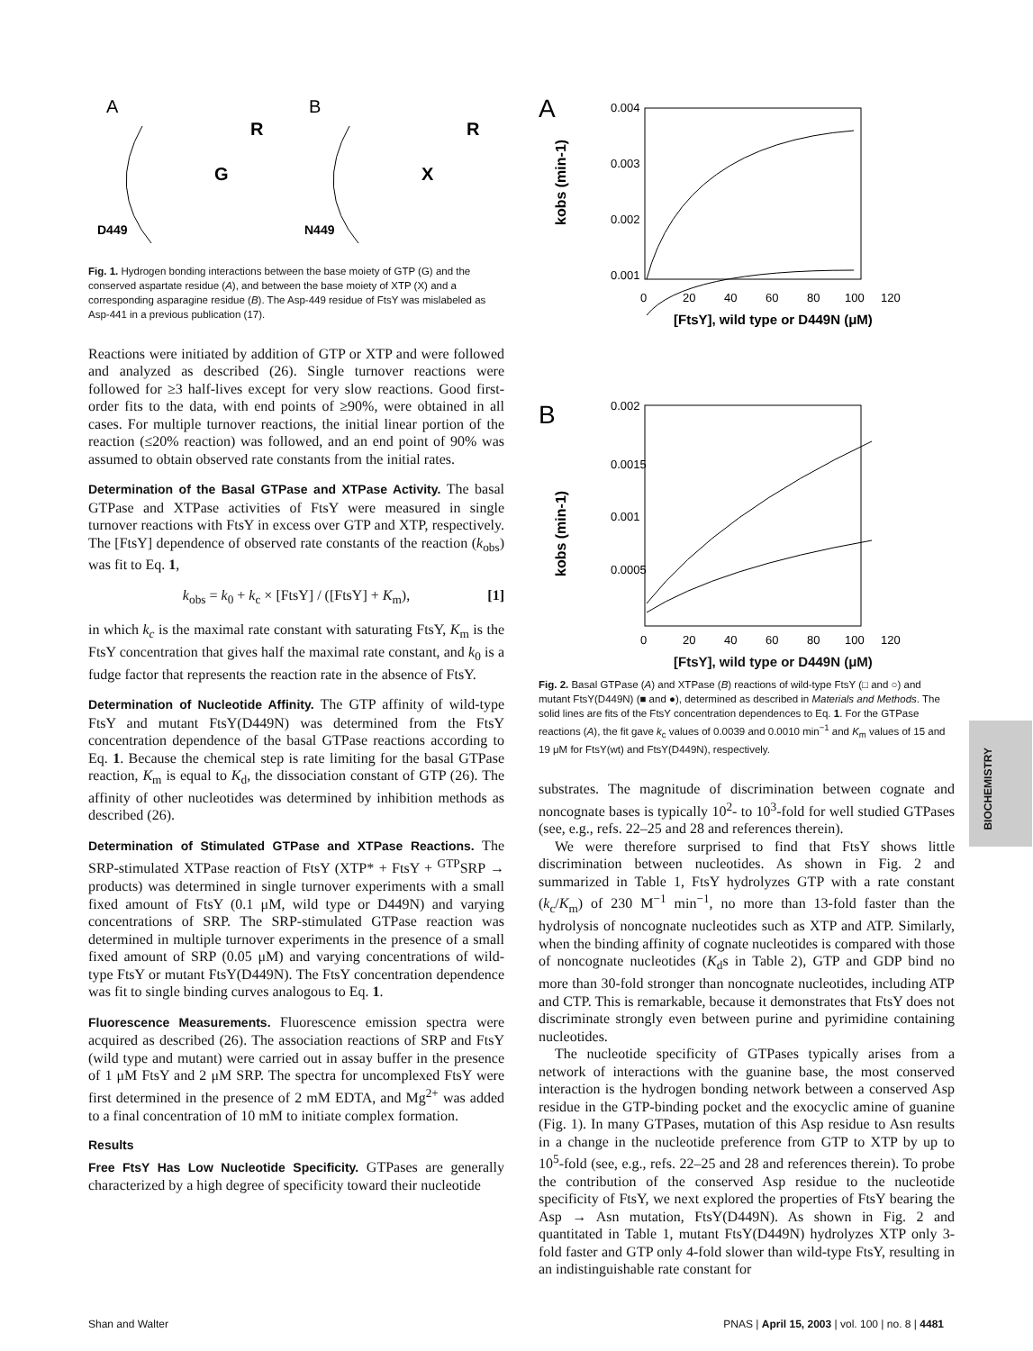A
B
G
R
X
R
D449
N449
Fig. 1. Hydrogen bonding interactions between the base moiety of GTP (G) and the conserved aspartate residue (A), and between the base moiety of XTP (X) and a corresponding asparagine residue (B). The Asp-449 residue of FtsY was mislabeled as Asp-441 in a previous publication (17).
Reactions were initiated by addition of GTP or XTP and were followed and analyzed as described (26). Single turnover reactions were followed for ≥3 half-lives except for very slow reactions. Good first-order fits to the data, with end points of ≥90%, were obtained in all cases. For multiple turnover reactions, the initial linear portion of the reaction (≤20% reaction) was followed, and an end point of 90% was assumed to obtain observed rate constants from the initial rates.
Determination of the Basal GTPase and XTPase Activity. The basal GTPase and XTPase activities of FtsY were measured in single turnover reactions with FtsY in excess over GTP and XTP, respectively. The [FtsY] dependence of observed rate constants of the reaction (k<sub>obs</sub>) was fit to Eq. 1,
k<sub>obs</sub> = k<sub>0</sub> + k<sub>c</sub> × [FtsY] / ([FtsY] + K<sub>m</sub>), [1]
in which k<sub>c</sub> is the maximal rate constant with saturating FtsY, K<sub>m</sub> is the FtsY concentration that gives half the maximal rate constant, and k<sub>0</sub> is a fudge factor that represents the reaction rate in the absence of FtsY.
Determination of Nucleotide Affinity. The GTP affinity of wild-type FtsY and mutant FtsY(D449N) was determined from the FtsY concentration dependence of the basal GTPase reactions according to Eq. 1. Because the chemical step is rate limiting for the basal GTPase reaction, K<sub>m</sub> is equal to K<sub>d</sub>, the dissociation constant of GTP (26). The affinity of other nucleotides was determined by inhibition methods as described (26).
Determination of Stimulated GTPase and XTPase Reactions. The SRP-stimulated XTPase reaction of FtsY (XTP* + FtsY + <sup>GTP</sup>SRP → products) was determined in single turnover experiments with a small fixed amount of FtsY (0.1 μM, wild type or D449N) and varying concentrations of SRP. The SRP-stimulated GTPase reaction was determined in multiple turnover experiments in the presence of a small fixed amount of SRP (0.05 μM) and varying concentrations of wild-type FtsY or mutant FtsY(D449N). The FtsY concentration dependence was fit to single binding curves analogous to Eq. 1.
Fluorescence Measurements. Fluorescence emission spectra were acquired as described (26). The association reactions of SRP and FtsY (wild type and mutant) were carried out in assay buffer in the presence of 1 μM FtsY and 2 μM SRP. The spectra for uncomplexed FtsY were first determined in the presence of 2 mM EDTA, and Mg<sup>2+</sup> was added to a final concentration of 10 mM to initiate complex formation.
Results
Free FtsY Has Low Nucleotide Specificity. GTPases are generally characterized by a high degree of specificity toward their nucleotide
A
0.004
0.003
0.002
0.001
0
20
40
60
80
100
120
kobs (min-1)
[FtsY], wild type or D449N (μM)
B
0.002
0.0015
0.001
0.0005
0
20
40
60
80
100
120
kobs (min-1)
[FtsY], wild type or D449N (μM)
Fig. 2. Basal GTPase (A) and XTPase (B) reactions of wild-type FtsY (□ and ○) and mutant FtsY(D449N) (■ and ●), determined as described in Materials and Methods. The solid lines are fits of the FtsY concentration dependences to Eq. 1. For the GTPase reactions (A), the fit gave k<sub>c</sub> values of 0.0039 and 0.0010 min<sup>−1</sup> and K<sub>m</sub> values of 15 and 19 μM for FtsY(wt) and FtsY(D449N), respectively.
substrates. The magnitude of discrimination between cognate and noncognate bases is typically 10<sup>2</sup>- to 10<sup>3</sup>-fold for well studied GTPases (see, e.g., refs. 22–25 and 28 and references therein).
We were therefore surprised to find that FtsY shows little discrimination between nucleotides. As shown in Fig. 2 and summarized in Table 1, FtsY hydrolyzes GTP with a rate constant (k<sub>c</sub>/K<sub>m</sub>) of 230 M<sup>−1</sup> min<sup>−1</sup>, no more than 13-fold faster than the hydrolysis of noncognate nucleotides such as XTP and ATP. Similarly, when the binding affinity of cognate nucleotides is compared with those of noncognate nucleotides (K<sub>d</sub>s in Table 2), GTP and GDP bind no more than 30-fold stronger than noncognate nucleotides, including ATP and CTP. This is remarkable, because it demonstrates that FtsY does not discriminate strongly even between purine and pyrimidine containing nucleotides.
The nucleotide specificity of GTPases typically arises from a network of interactions with the guanine base, the most conserved interaction is the hydrogen bonding network between a conserved Asp residue in the GTP-binding pocket and the exocyclic amine of guanine (Fig. 1). In many GTPases, mutation of this Asp residue to Asn results in a change in the nucleotide preference from GTP to XTP by up to 10<sup>5</sup>-fold (see, e.g., refs. 22–25 and 28 and references therein). To probe the contribution of the conserved Asp residue to the nucleotide specificity of FtsY, we next explored the properties of FtsY bearing the Asp → Asn mutation, FtsY(D449N). As shown in Fig. 2 and quantitated in Table 1, mutant FtsY(D449N) hydrolyzes XTP only 3-fold faster and GTP only 4-fold slower than wild-type FtsY, resulting in an indistinguishable rate constant for
Shan and Walter PNAS | April 15, 2003 | vol. 100 | no. 8 | 4481
BIOCHEMISTRY